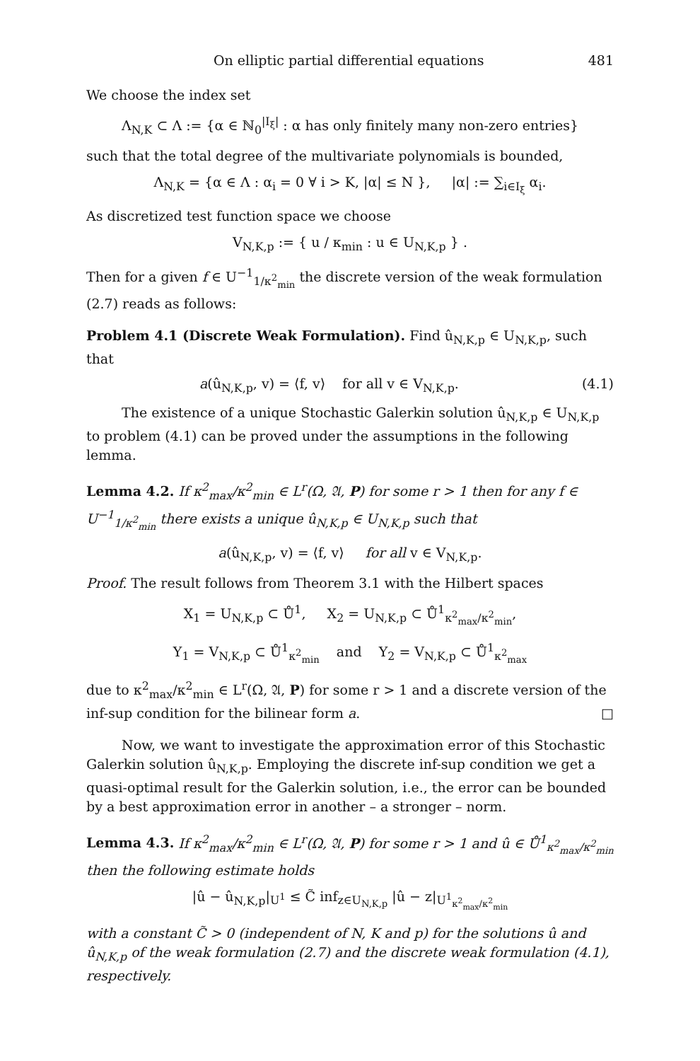On elliptic partial differential equations 481
We choose the index set
Λ<sub>N,K</sub> ⊂ Λ := {α ∈ ℕ<sub>0</sub><sup>|I<sub>ξ</sub>|</sup> : α has only finitely many non-zero entries}
such that the total degree of the multivariate polynomials is bounded,
Λ<sub>N,K</sub> = {α ∈ Λ : α<sub>i</sub> = 0 ∀ i > K, |α| ≤ N }, |α| := ∑<sub>i∈I<sub>ξ</sub></sub> α<sub>i</sub>.
As discretized test function space we choose
V<sub>N,K,p</sub> := { u / κ<sub>min</sub> : u ∈ U<sub>N,K,p</sub> } .
Then for a given f ∈ U<sup>−1</sup><sub>1/κ<sup>2</sup><sub>min</sub></sub> the discrete version of the weak formulation (2.7) reads as follows:
Problem 4.1 (Discrete Weak Formulation). Find û<sub>N,K,p</sub> ∈ U<sub>N,K,p</sub>, such that
a(û<sub>N,K,p</sub>, v) = ⟨f, v⟩ for all v ∈ V<sub>N,K,p</sub>. (4.1)
The existence of a unique Stochastic Galerkin solution û<sub>N,K,p</sub> ∈ U<sub>N,K,p</sub> to problem (4.1) can be proved under the assumptions in the following lemma.
Lemma 4.2. If κ<sup>2</sup><sub>max</sub>/κ<sup>2</sup><sub>min</sub> ∈ L<sup>r</sup>(Ω, 𝔄, P) for some r > 1 then for any f ∈ U<sup>−1</sup><sub>1/κ<sup>2</sup><sub>min</sub></sub> there exists a unique û<sub>N,K,p</sub> ∈ U<sub>N,K,p</sub> such that
a(û<sub>N,K,p</sub>, v) = ⟨f, v⟩ for all v ∈ V<sub>N,K,p</sub>.
Proof. The result follows from Theorem 3.1 with the Hilbert spaces
X<sub>1</sub> = U<sub>N,K,p</sub> ⊂ Ů<sup>1</sup>, X<sub>2</sub> = U<sub>N,K,p</sub> ⊂ Ů<sup>1</sup><sub>κ<sup>2</sup><sub>max</sub>/κ<sup>2</sup><sub>min</sub></sub>,
Y<sub>1</sub> = V<sub>N,K,p</sub> ⊂ Ů<sup>1</sup><sub>κ<sup>2</sup><sub>min</sub></sub> and Y<sub>2</sub> = V<sub>N,K,p</sub> ⊂ Ů<sup>1</sup><sub>κ<sup>2</sup><sub>max</sub></sub>
due to κ<sup>2</sup><sub>max</sub>/κ<sup>2</sup><sub>min</sub> ∈ L<sup>r</sup>(Ω, 𝔄, P) for some r > 1 and a discrete version of the inf-sup condition for the bilinear form a. □
Now, we want to investigate the approximation error of this Stochastic Galerkin solution û<sub>N,K,p</sub>. Employing the discrete inf-sup condition we get a quasi-optimal result for the Galerkin solution, i.e., the error can be bounded by a best approximation error in another – a stronger – norm.
Lemma 4.3. If κ<sup>2</sup><sub>max</sub>/κ<sup>2</sup><sub>min</sub> ∈ L<sup>r</sup>(Ω, 𝔄, P) for some r > 1 and û ∈ Ů<sup>1</sup><sub>κ<sup>2</sup><sub>max</sub>/κ<sup>2</sup><sub>min</sub></sub> then the following estimate holds
|û − û<sub>N,K,p</sub>|<sub>U<sup>1</sup></sub> ≤ C̃ inf<sub>z∈U<sub>N,K,p</sub></sub> |û − z|<sub>U<sup>1</sup><sub>κ<sup>2</sup><sub>max</sub>/κ<sup>2</sup><sub>min</sub></sub></sub>
with a constant C̃ > 0 (independent of N, K and p) for the solutions û and û<sub>N,K,p</sub> of the weak formulation (2.7) and the discrete weak formulation (4.1), respectively.